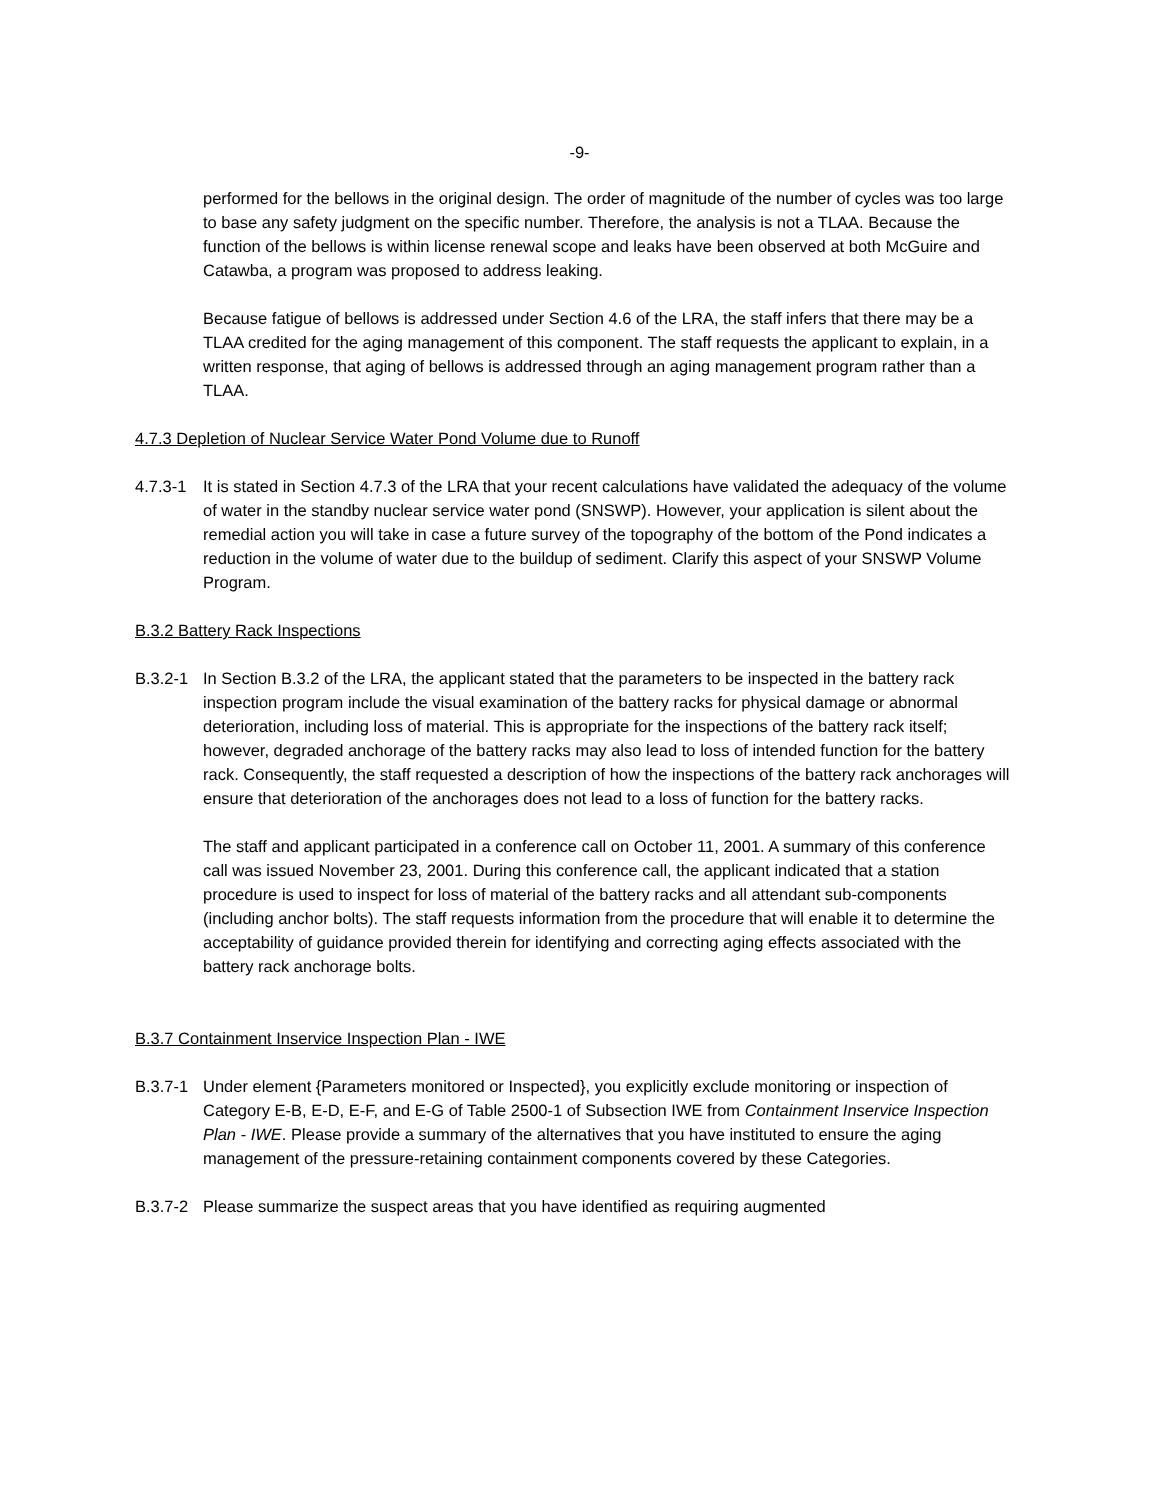-9-
performed for the bellows in the original design. The order of magnitude of the number of cycles was too large to base any safety judgment on the specific number. Therefore, the analysis is not a TLAA. Because the function of the bellows is within license renewal scope and leaks have been observed at both McGuire and Catawba, a program was proposed to address leaking.
Because fatigue of bellows is addressed under Section 4.6 of the LRA, the staff infers that there may be a TLAA credited for the aging management of this component. The staff requests the applicant to explain, in a written response, that aging of bellows is addressed through an aging management program rather than a TLAA.
4.7.3 Depletion of Nuclear Service Water Pond Volume due to Runoff
4.7.3-1 It is stated in Section 4.7.3 of the LRA that your recent calculations have validated the adequacy of the volume of water in the standby nuclear service water pond (SNSWP). However, your application is silent about the remedial action you will take in case a future survey of the topography of the bottom of the Pond indicates a reduction in the volume of water due to the buildup of sediment. Clarify this aspect of your SNSWP Volume Program.
B.3.2 Battery Rack Inspections
B.3.2-1 In Section B.3.2 of the LRA, the applicant stated that the parameters to be inspected in the battery rack inspection program include the visual examination of the battery racks for physical damage or abnormal deterioration, including loss of material. This is appropriate for the inspections of the battery rack itself; however, degraded anchorage of the battery racks may also lead to loss of intended function for the battery rack. Consequently, the staff requested a description of how the inspections of the battery rack anchorages will ensure that deterioration of the anchorages does not lead to a loss of function for the battery racks.
The staff and applicant participated in a conference call on October 11, 2001. A summary of this conference call was issued November 23, 2001. During this conference call, the applicant indicated that a station procedure is used to inspect for loss of material of the battery racks and all attendant sub-components (including anchor bolts). The staff requests information from the procedure that will enable it to determine the acceptability of guidance provided therein for identifying and correcting aging effects associated with the battery rack anchorage bolts.
B.3.7 Containment Inservice Inspection Plan - IWE
B.3.7-1 Under element {Parameters monitored or Inspected}, you explicitly exclude monitoring or inspection of Category E-B, E-D, E-F, and E-G of Table 2500-1 of Subsection IWE from Containment Inservice Inspection Plan - IWE. Please provide a summary of the alternatives that you have instituted to ensure the aging management of the pressure-retaining containment components covered by these Categories.
B.3.7-2 Please summarize the suspect areas that you have identified as requiring augmented